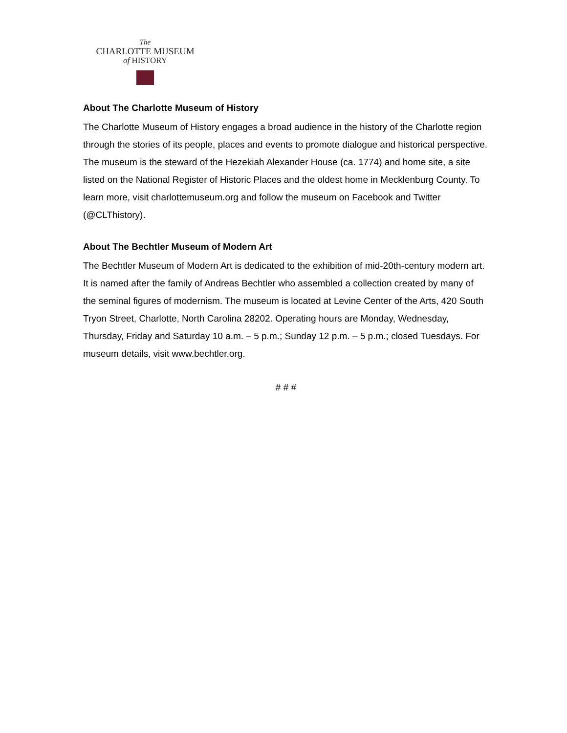The
CHARLOTTE MUSEUM
of HISTORY
About The Charlotte Museum of History
The Charlotte Museum of History engages a broad audience in the history of the Charlotte region through the stories of its people, places and events to promote dialogue and historical perspective. The museum is the steward of the Hezekiah Alexander House (ca. 1774) and home site, a site listed on the National Register of Historic Places and the oldest home in Mecklenburg County. To learn more, visit charlottemuseum.org and follow the museum on Facebook and Twitter (@CLThistory).
About The Bechtler Museum of Modern Art
The Bechtler Museum of Modern Art is dedicated to the exhibition of mid-20th-century modern art. It is named after the family of Andreas Bechtler who assembled a collection created by many of the seminal figures of modernism. The museum is located at Levine Center of the Arts, 420 South Tryon Street, Charlotte, North Carolina 28202. Operating hours are Monday, Wednesday, Thursday, Friday and Saturday 10 a.m. – 5 p.m.; Sunday 12 p.m. – 5 p.m.; closed Tuesdays. For museum details, visit www.bechtler.org.
# # #